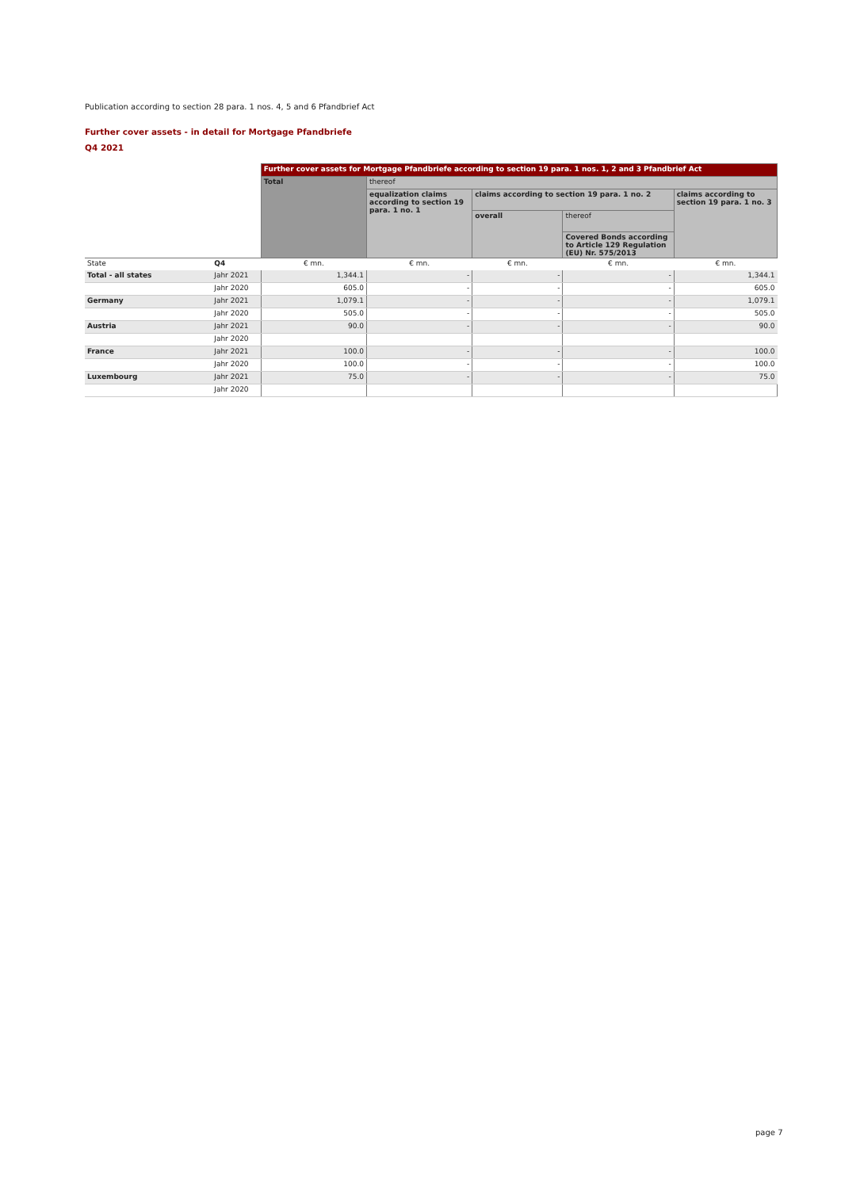Publication according to section 28 para. 1 nos. 4, 5 and 6 Pfandbrief Act
Further cover assets - in detail for Mortgage Pfandbriefe
Q4 2021
| | | Further cover assets for Mortgage Pfandbriefe according to section 19 para. 1 nos. 1, 2 and 3 Pfandbrief Act | | | | |
| --- | --- | --- | --- | --- | --- | --- |
| | | Total | thereof | | | |
| | | | equalization claims according to section 19 para. 1 no. 1 | claims according to section 19 para. 1 no. 2 | | claims according to section 19 para. 1 no. 3 |
| | | | | overall | thereof | |
| | | | | | Covered Bonds according to Article 129 Regulation (EU) Nr. 575/2013 | |
| State | Q4 | € mn. | € mn. | € mn. | € mn. | € mn. |
| Total - all states | Jahr 2021 | 1,344.1 | - | - | - | 1,344.1 |
| | Jahr 2020 | 605.0 | - | - | - | 605.0 |
| Germany | Jahr 2021 | 1,079.1 | - | - | - | 1,079.1 |
| | Jahr 2020 | 505.0 | - | - | - | 505.0 |
| Austria | Jahr 2021 | 90.0 | - | - | - | 90.0 |
| | Jahr 2020 | | | | | |
| France | Jahr 2021 | 100.0 | - | - | - | 100.0 |
| | Jahr 2020 | 100.0 | - | - | - | 100.0 |
| Luxembourg | Jahr 2021 | 75.0 | - | - | - | 75.0 |
| | Jahr 2020 | | | | | |
page 7